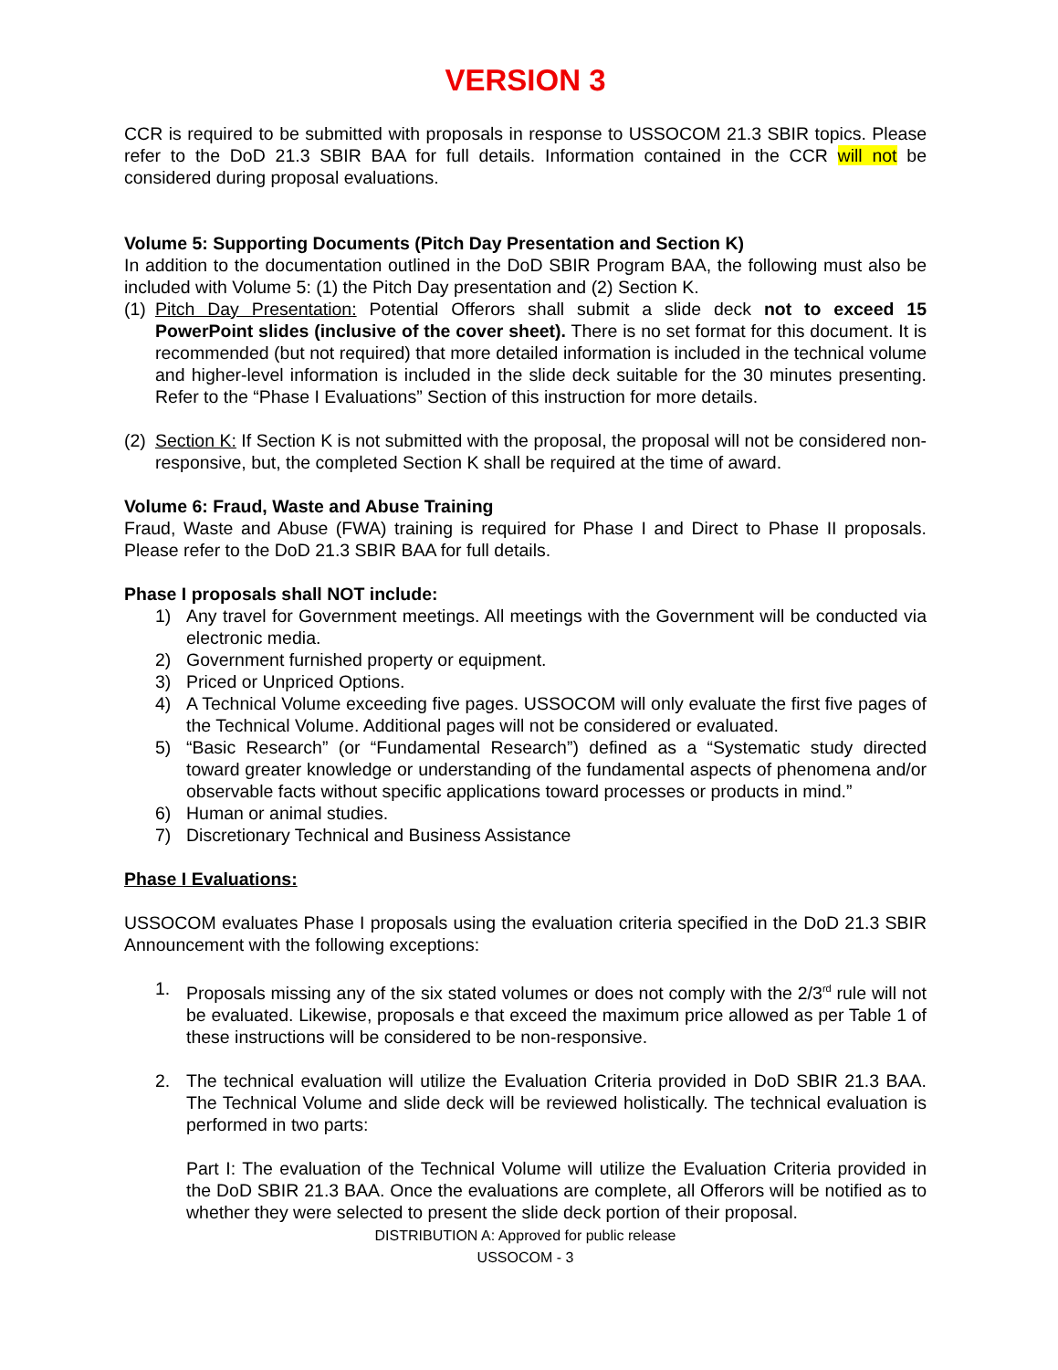VERSION 3
CCR is required to be submitted with proposals in response to USSOCOM 21.3 SBIR topics. Please refer to the DoD 21.3 SBIR BAA for full details. Information contained in the CCR will not be considered during proposal evaluations.
Volume 5: Supporting Documents (Pitch Day Presentation and Section K)
In addition to the documentation outlined in the DoD SBIR Program BAA, the following must also be included with Volume 5: (1) the Pitch Day presentation and (2) Section K.
(1) Pitch Day Presentation: Potential Offerors shall submit a slide deck not to exceed 15 PowerPoint slides (inclusive of the cover sheet). There is no set format for this document. It is recommended (but not required) that more detailed information is included in the technical volume and higher-level information is included in the slide deck suitable for the 30 minutes presenting. Refer to the “Phase I Evaluations” Section of this instruction for more details.
(2) Section K: If Section K is not submitted with the proposal, the proposal will not be considered non-responsive, but, the completed Section K shall be required at the time of award.
Volume 6: Fraud, Waste and Abuse Training
Fraud, Waste and Abuse (FWA) training is required for Phase I and Direct to Phase II proposals. Please refer to the DoD 21.3 SBIR BAA for full details.
Phase I proposals shall NOT include:
1) Any travel for Government meetings. All meetings with the Government will be conducted via electronic media.
2) Government furnished property or equipment.
3) Priced or Unpriced Options.
4) A Technical Volume exceeding five pages. USSOCOM will only evaluate the first five pages of the Technical Volume. Additional pages will not be considered or evaluated.
5) “Basic Research” (or “Fundamental Research”) defined as a “Systematic study directed toward greater knowledge or understanding of the fundamental aspects of phenomena and/or observable facts without specific applications toward processes or products in mind.”
6) Human or animal studies.
7) Discretionary Technical and Business Assistance
Phase I Evaluations:
USSOCOM evaluates Phase I proposals using the evaluation criteria specified in the DoD 21.3 SBIR Announcement with the following exceptions:
1. Proposals missing any of the six stated volumes or does not comply with the 2/3<sup>rd</sup> rule will not be evaluated. Likewise, proposals e that exceed the maximum price allowed as per Table 1 of these instructions will be considered to be non-responsive.
2. The technical evaluation will utilize the Evaluation Criteria provided in DoD SBIR 21.3 BAA. The Technical Volume and slide deck will be reviewed holistically. The technical evaluation is performed in two parts:
Part I: The evaluation of the Technical Volume will utilize the Evaluation Criteria provided in the DoD SBIR 21.3 BAA. Once the evaluations are complete, all Offerors will be notified as to whether they were selected to present the slide deck portion of their proposal.
DISTRIBUTION A: Approved for public release
USSOCOM - 3